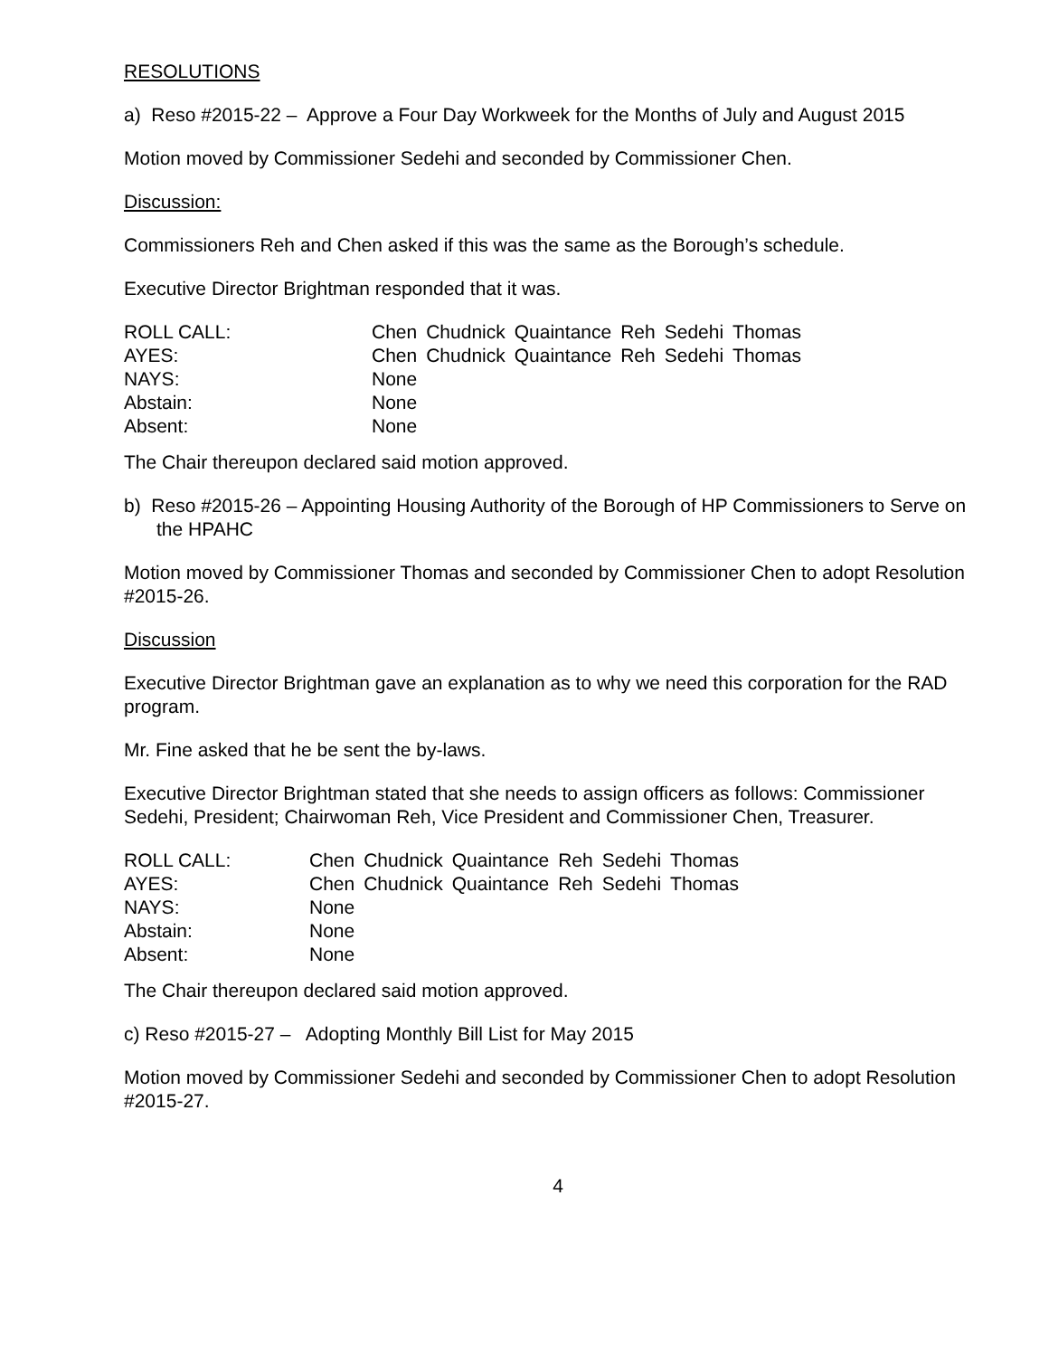RESOLUTIONS
a) Reso #2015-22 – Approve a Four Day Workweek for the Months of July and August 2015
Motion moved by Commissioner Sedehi and seconded by Commissioner Chen.
Discussion:
Commissioners Reh and Chen asked if this was the same as the Borough’s schedule.
Executive Director Brightman responded that it was.
| ROLL CALL: | Chen | Chudnick | Quaintance | Reh | Sedehi | Thomas |
| AYES: | Chen | Chudnick | Quaintance | Reh | Sedehi | Thomas |
| NAYS: | None | | | | | |
| Abstain: | None | | | | | |
| Absent: | None | | | | | |
The Chair thereupon declared said motion approved.
b) Reso #2015-26 – Appointing Housing Authority of the Borough of HP Commissioners to Serve on the HPAHC
Motion moved by Commissioner Thomas and seconded by Commissioner Chen to adopt Resolution #2015-26.
Discussion
Executive Director Brightman gave an explanation as to why we need this corporation for the RAD program.
Mr. Fine asked that he be sent the by-laws.
Executive Director Brightman stated that she needs to assign officers as follows: Commissioner Sedehi, President; Chairwoman Reh, Vice President and Commissioner Chen, Treasurer.
| ROLL CALL: | Chen | Chudnick | Quaintance | Reh | Sedehi | Thomas |
| AYES: | Chen | Chudnick | Quaintance | Reh | Sedehi | Thomas |
| NAYS: | None | | | | | |
| Abstain: | None | | | | | |
| Absent: | None | | | | | |
The Chair thereupon declared said motion approved.
c) Reso #2015-27 – Adopting Monthly Bill List for May 2015
Motion moved by Commissioner Sedehi and seconded by Commissioner Chen to adopt Resolution #2015-27.
4